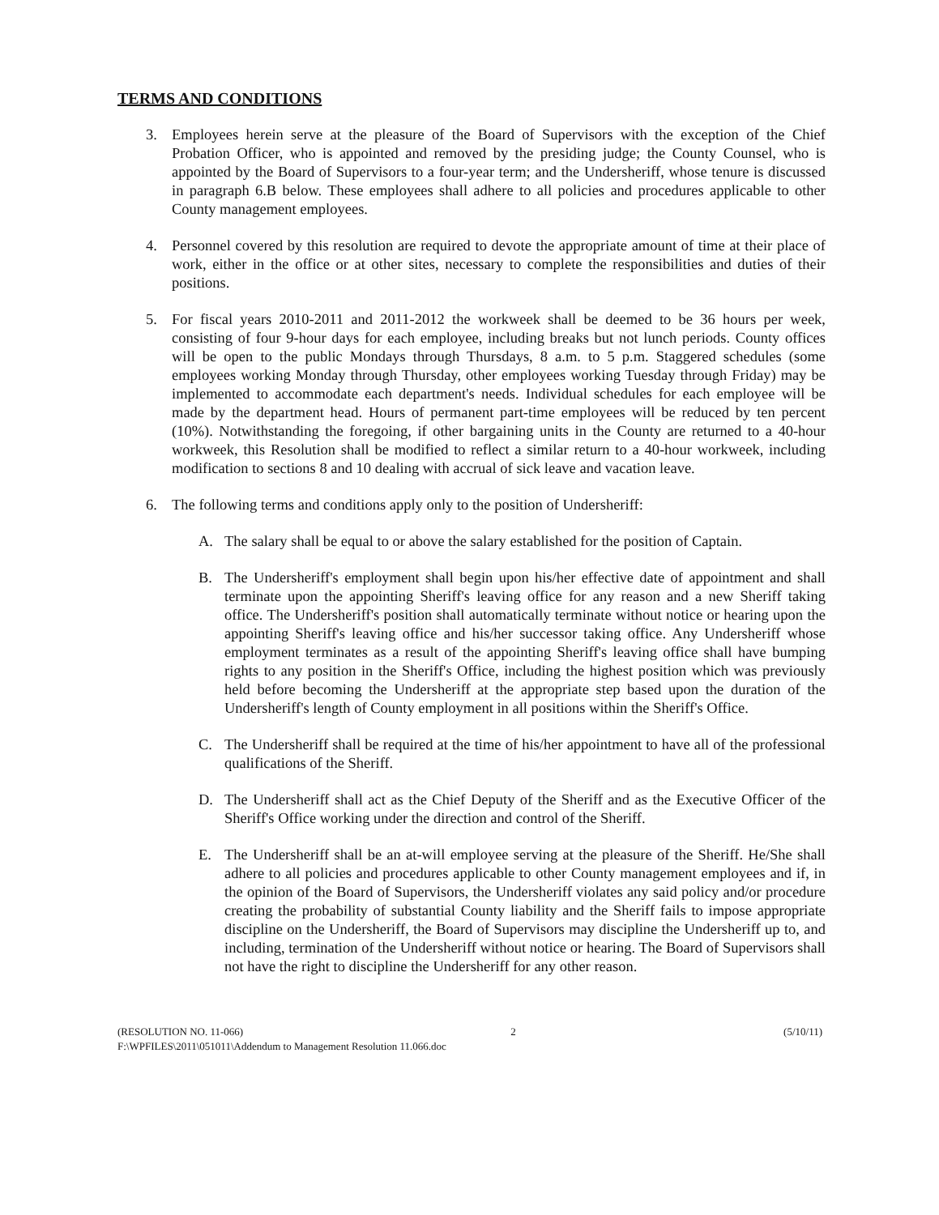TERMS AND CONDITIONS
3. Employees herein serve at the pleasure of the Board of Supervisors with the exception of the Chief Probation Officer, who is appointed and removed by the presiding judge; the County Counsel, who is appointed by the Board of Supervisors to a four-year term; and the Undersheriff, whose tenure is discussed in paragraph 6.B below. These employees shall adhere to all policies and procedures applicable to other County management employees.
4. Personnel covered by this resolution are required to devote the appropriate amount of time at their place of work, either in the office or at other sites, necessary to complete the responsibilities and duties of their positions.
5. For fiscal years 2010-2011 and 2011-2012 the workweek shall be deemed to be 36 hours per week, consisting of four 9-hour days for each employee, including breaks but not lunch periods. County offices will be open to the public Mondays through Thursdays, 8 a.m. to 5 p.m. Staggered schedules (some employees working Monday through Thursday, other employees working Tuesday through Friday) may be implemented to accommodate each department's needs. Individual schedules for each employee will be made by the department head. Hours of permanent part-time employees will be reduced by ten percent (10%). Notwithstanding the foregoing, if other bargaining units in the County are returned to a 40-hour workweek, this Resolution shall be modified to reflect a similar return to a 40-hour workweek, including modification to sections 8 and 10 dealing with accrual of sick leave and vacation leave.
6. The following terms and conditions apply only to the position of Undersheriff:
A. The salary shall be equal to or above the salary established for the position of Captain.
B. The Undersheriff's employment shall begin upon his/her effective date of appointment and shall terminate upon the appointing Sheriff's leaving office for any reason and a new Sheriff taking office. The Undersheriff's position shall automatically terminate without notice or hearing upon the appointing Sheriff's leaving office and his/her successor taking office. Any Undersheriff whose employment terminates as a result of the appointing Sheriff's leaving office shall have bumping rights to any position in the Sheriff's Office, including the highest position which was previously held before becoming the Undersheriff at the appropriate step based upon the duration of the Undersheriff's length of County employment in all positions within the Sheriff's Office.
C. The Undersheriff shall be required at the time of his/her appointment to have all of the professional qualifications of the Sheriff.
D. The Undersheriff shall act as the Chief Deputy of the Sheriff and as the Executive Officer of the Sheriff's Office working under the direction and control of the Sheriff.
E. The Undersheriff shall be an at-will employee serving at the pleasure of the Sheriff. He/She shall adhere to all policies and procedures applicable to other County management employees and if, in the opinion of the Board of Supervisors, the Undersheriff violates any said policy and/or procedure creating the probability of substantial County liability and the Sheriff fails to impose appropriate discipline on the Undersheriff, the Board of Supervisors may discipline the Undersheriff up to, and including, termination of the Undersheriff without notice or hearing. The Board of Supervisors shall not have the right to discipline the Undersheriff for any other reason.
(RESOLUTION NO. 11-066) 2 (5/10/11)
F:\WPFILES\2011\051011\Addendum to Management Resolution 11.066.doc